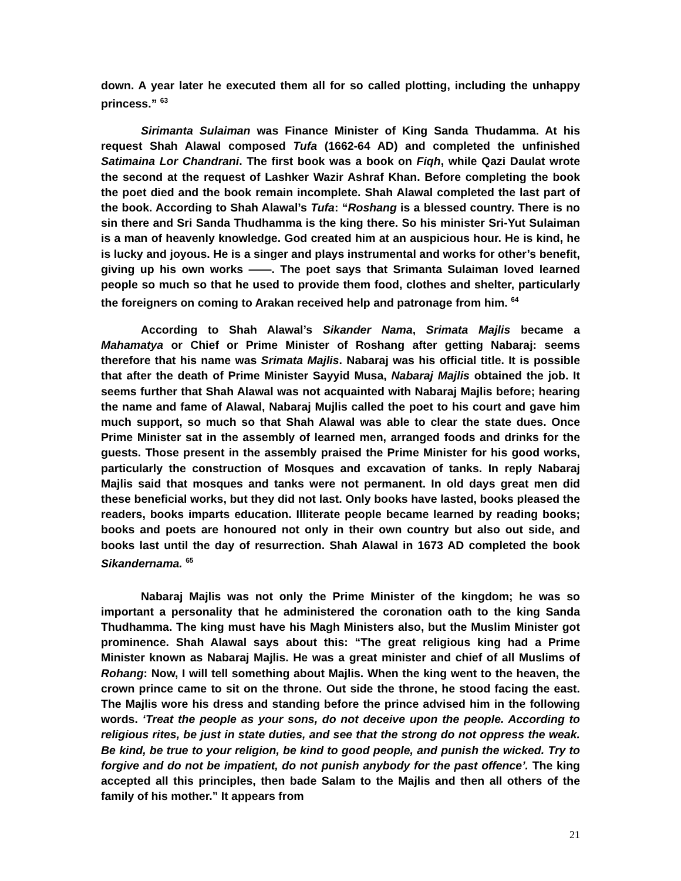down. A year later he executed them all for so called plotting, including the unhappy princess.” <sup>63</sup>
Sirimanta Sulaiman was Finance Minister of King Sanda Thudamma. At his request Shah Alawal composed Tufa (1662-64 AD) and completed the unfinished Satimaina Lor Chandrani. The first book was a book on Fiqh, while Qazi Daulat wrote the second at the request of Lashker Wazir Ashraf Khan. Before completing the book the poet died and the book remain incomplete. Shah Alawal completed the last part of the book. According to Shah Alawal’s Tufa: “Roshang is a blessed country. There is no sin there and Sri Sanda Thudhamma is the king there. So his minister Sri-Yut Sulaiman is a man of heavenly knowledge. God created him at an auspicious hour. He is kind, he is lucky and joyous. He is a singer and plays instrumental and works for other’s benefit, giving up his own works ——. The poet says that Srimanta Sulaiman loved learned people so much so that he used to provide them food, clothes and shelter, particularly the foreigners on coming to Arakan received help and patronage from him. <sup>64</sup>
According to Shah Alawal’s Sikander Nama, Srimata Majlis became a Mahamatya or Chief or Prime Minister of Roshang after getting Nabaraj: seems therefore that his name was Srimata Majlis. Nabaraj was his official title. It is possible that after the death of Prime Minister Sayyid Musa, Nabaraj Majlis obtained the job. It seems further that Shah Alawal was not acquainted with Nabaraj Majlis before; hearing the name and fame of Alawal, Nabaraj Mujlis called the poet to his court and gave him much support, so much so that Shah Alawal was able to clear the state dues. Once Prime Minister sat in the assembly of learned men, arranged foods and drinks for the guests. Those present in the assembly praised the Prime Minister for his good works, particularly the construction of Mosques and excavation of tanks. In reply Nabaraj Majlis said that mosques and tanks were not permanent. In old days great men did these beneficial works, but they did not last. Only books have lasted, books pleased the readers, books imparts education. Illiterate people became learned by reading books; books and poets are honoured not only in their own country but also out side, and books last until the day of resurrection. Shah Alawal in 1673 AD completed the book Sikandernama. <sup>65</sup>
Nabaraj Majlis was not only the Prime Minister of the kingdom; he was so important a personality that he administered the coronation oath to the king Sanda Thudhamma. The king must have his Magh Ministers also, but the Muslim Minister got prominence. Shah Alawal says about this: “The great religious king had a Prime Minister known as Nabaraj Majlis. He was a great minister and chief of all Muslims of Rohang: Now, I will tell something about Majlis. When the king went to the heaven, the crown prince came to sit on the throne. Out side the throne, he stood facing the east. The Majlis wore his dress and standing before the prince advised him in the following words. ‘Treat the people as your sons, do not deceive upon the people. According to religious rites, be just in state duties, and see that the strong do not oppress the weak. Be kind, be true to your religion, be kind to good people, and punish the wicked. Try to forgive and do not be impatient, do not punish anybody for the past offence’. The king accepted all this principles, then bade Salam to the Majlis and then all others of the family of his mother.” It appears from
21